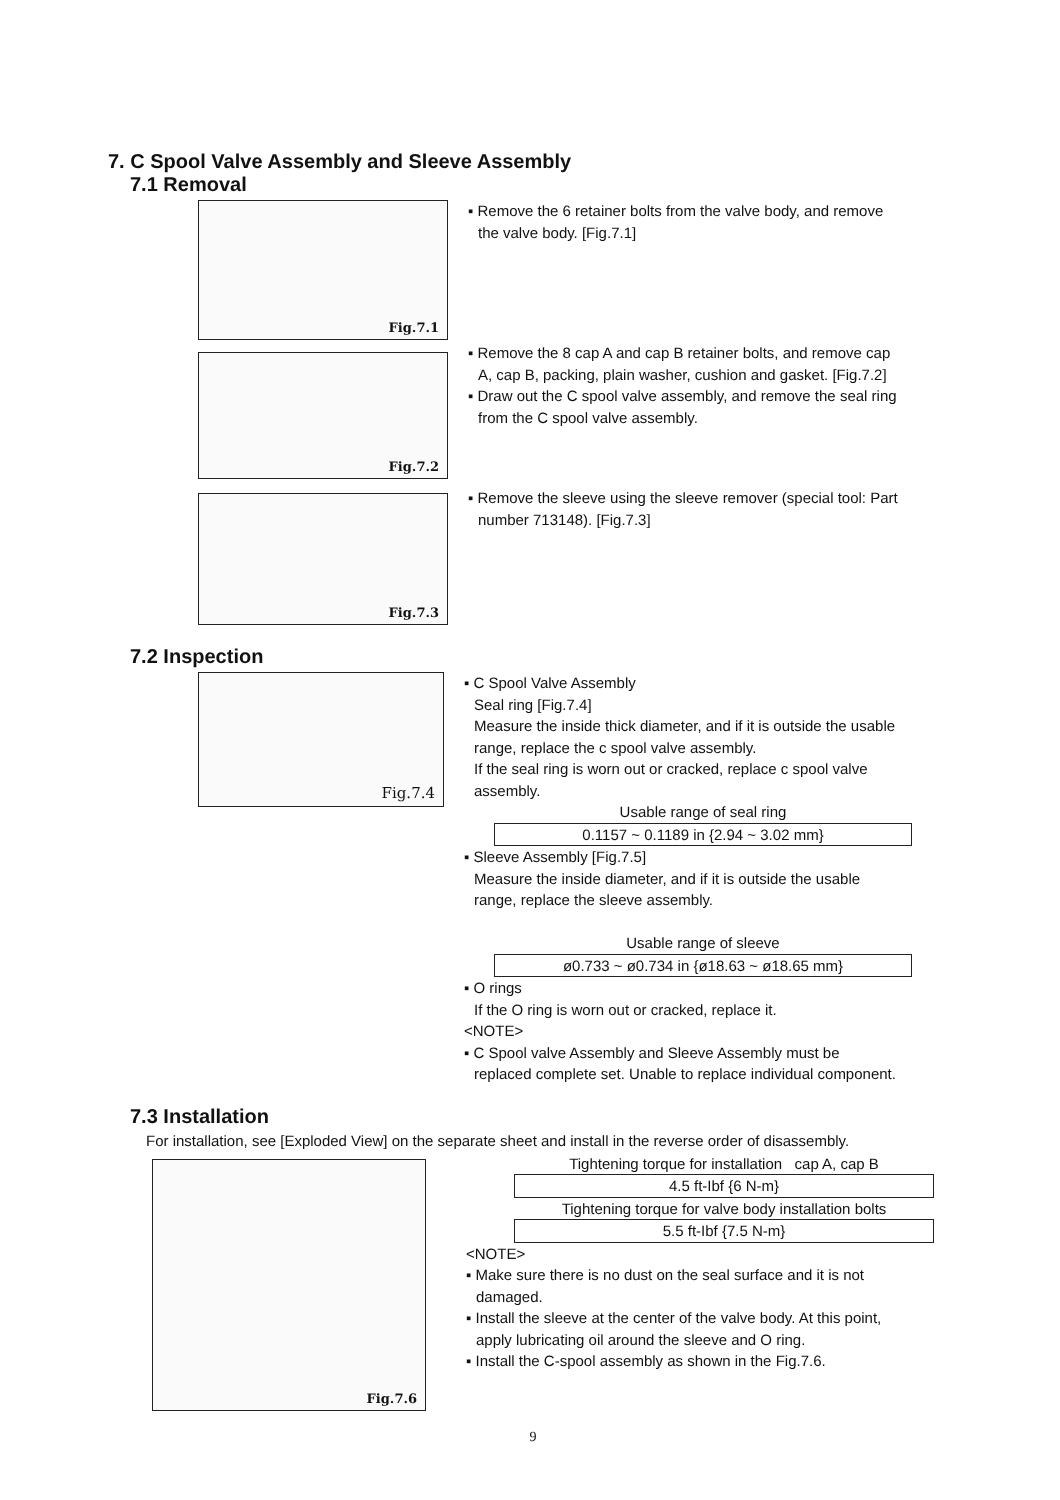7. C Spool Valve Assembly and Sleeve Assembly
7.1 Removal
Fig.7.1
▪ Remove the 6 retainer bolts from the valve body, and remove
the valve body. [Fig.7.1]
Fig.7.2
▪ Remove the 8 cap A and cap B retainer bolts, and remove cap
A, cap B, packing, plain washer, cushion and gasket. [Fig.7.2]
▪ Draw out the C spool valve assembly, and remove the seal ring
from the C spool valve assembly.
Fig.7.3
▪ Remove the sleeve using the sleeve remover (special tool: Part
number 713148). [Fig.7.3]
7.2 Inspection
Fig.7.4
▪ C Spool Valve Assembly
Seal ring [Fig.7.4]
Measure the inside thick diameter, and if it is outside the usable
range, replace the c spool valve assembly.
If the seal ring is worn out or cracked, replace c spool valve
assembly.
| Usable range of seal ring |
| 0.1157 ~ 0.1189 in {2.94 ~ 3.02 mm} |
▪ Sleeve Assembly [Fig.7.5]
Measure the inside diameter, and if it is outside the usable
range, replace the sleeve assembly.
| Usable range of sleeve |
| ø0.733 ~ ø0.734 in {ø18.63 ~ ø18.65 mm} |
▪ O rings
If the O ring is worn out or cracked, replace it.
<NOTE>
▪ C Spool valve Assembly and Sleeve Assembly must be
replaced complete set. Unable to replace individual component.
7.3 Installation
For installation, see [Exploded View] on the separate sheet and install in the reverse order of disassembly.
Fig.7.6
| Tightening torque for installation cap A, cap B |
| 4.5 ft-Ibf {6 N-m} |
| Tightening torque for valve body installation bolts |
| 5.5 ft-Ibf {7.5 N-m} |
<NOTE>
▪ Make sure there is no dust on the seal surface and it is not
damaged.
▪ Install the sleeve at the center of the valve body. At this point,
apply lubricating oil around the sleeve and O ring.
▪ Install the C-spool assembly as shown in the Fig.7.6.
9